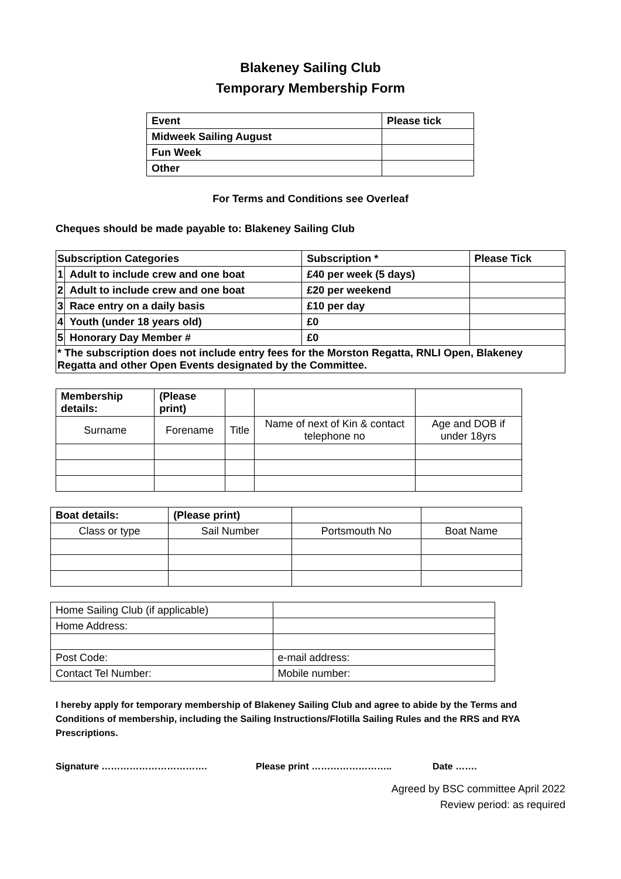Blakeney Sailing Club
Temporary Membership Form
| Event | Please tick |
| Midweek Sailing August | |
| Fun Week | |
| Other | |
For Terms and Conditions see Overleaf
Cheques should be made payable to: Blakeney Sailing Club
| Subscription Categories | | Subscription * | Please Tick |
| 1 | Adult to include crew and one boat | £40 per week (5 days) | |
| 2 | Adult to include crew and one boat | £20 per weekend | |
| 3 | Race entry on a daily basis | £10 per day | |
| 4 | Youth (under 18 years old) | £0 | |
| 5 | Honorary Day Member # | £0 | |
| * The subscription does not include entry fees for the Morston Regatta, RNLI Open, Blakeney Regatta and other Open Events designated by the Committee. | | | |
| Membership details: | (Please print) | | | |
| Surname | Forename | Title | Name of next of Kin & contact telephone no | Age and DOB if under 18yrs |
| Boat details: | (Please print) | | |
| Class or type | Sail Number | Portsmouth No | Boat Name |
| Home Sailing Club (if applicable) | |
| Home Address: | |
| Post Code: | e-mail address: |
| Contact Tel Number: | Mobile number: |
I hereby apply for temporary membership of Blakeney Sailing Club and agree to abide by the Terms and Conditions of membership, including the Sailing Instructions/Flotilla Sailing Rules and the RRS and RYA Prescriptions.
Signature ……………………………. Please print …………………….. Date …….
Agreed by BSC committee April 2022
Review period: as required